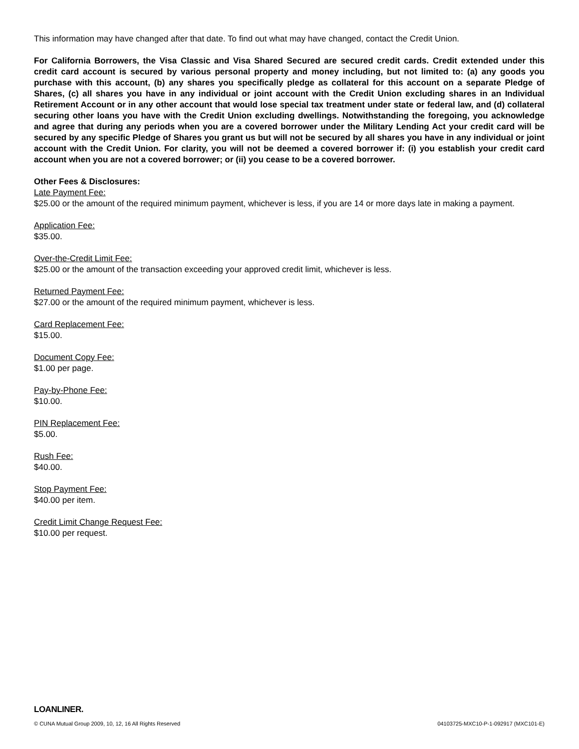This information may have changed after that date. To find out what may have changed, contact the Credit Union.
For California Borrowers, the Visa Classic and Visa Shared Secured are secured credit cards. Credit extended under this credit card account is secured by various personal property and money including, but not limited to: (a) any goods you purchase with this account, (b) any shares you specifically pledge as collateral for this account on a separate Pledge of Shares, (c) all shares you have in any individual or joint account with the Credit Union excluding shares in an Individual Retirement Account or in any other account that would lose special tax treatment under state or federal law, and (d) collateral securing other loans you have with the Credit Union excluding dwellings. Notwithstanding the foregoing, you acknowledge and agree that during any periods when you are a covered borrower under the Military Lending Act your credit card will be secured by any specific Pledge of Shares you grant us but will not be secured by all shares you have in any individual or joint account with the Credit Union. For clarity, you will not be deemed a covered borrower if: (i) you establish your credit card account when you are not a covered borrower; or (ii) you cease to be a covered borrower.
Other Fees & Disclosures:
Late Payment Fee:
$25.00 or the amount of the required minimum payment, whichever is less, if you are 14 or more days late in making a payment.
Application Fee:
$35.00.
Over-the-Credit Limit Fee:
$25.00 or the amount of the transaction exceeding your approved credit limit, whichever is less.
Returned Payment Fee:
$27.00 or the amount of the required minimum payment, whichever is less.
Card Replacement Fee:
$15.00.
Document Copy Fee:
$1.00 per page.
Pay-by-Phone Fee:
$10.00.
PIN Replacement Fee:
$5.00.
Rush Fee:
$40.00.
Stop Payment Fee:
$40.00 per item.
Credit Limit Change Request Fee:
$10.00 per request.
LOANLINER.
© CUNA Mutual Group 2009, 10, 12, 16 All Rights Reserved 04103725-MXC10-P-1-092917 (MXC101-E)